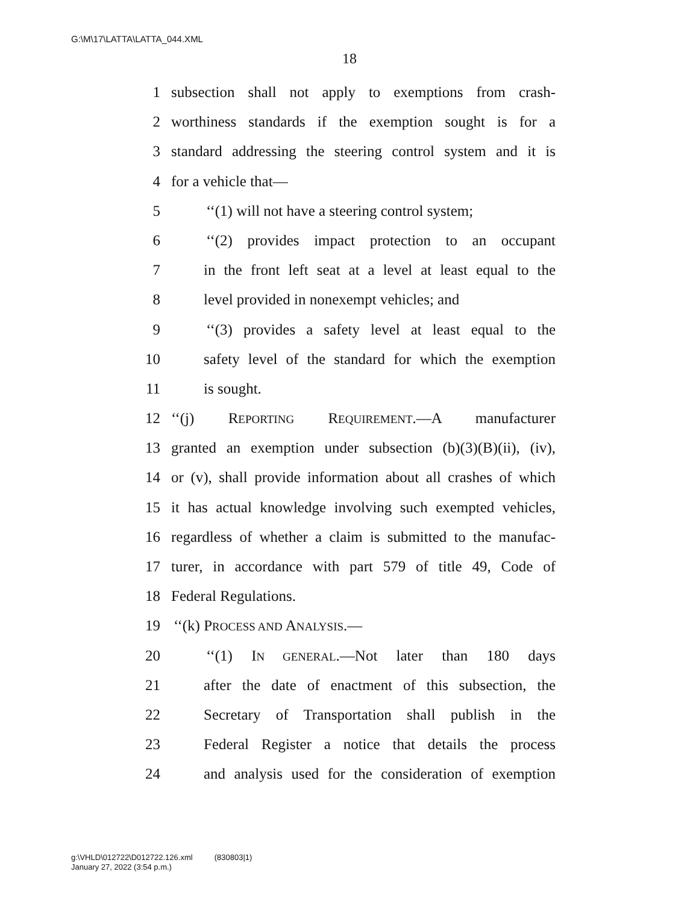G:\M\17\LATTA\LATTA_044.XML
18
1 subsection shall not apply to exemptions from crash-
2 worthiness standards if the exemption sought is for a
3 standard addressing the steering control system and it is
4 for a vehicle that—
5 ‘‘(1) will not have a steering control system;
6 ‘‘(2) provides impact protection to an occupant
7 in the front left seat at a level at least equal to the
8 level provided in nonexempt vehicles; and
9 ‘‘(3) provides a safety level at least equal to the
10 safety level of the standard for which the exemption
11 is sought.
12 ‘‘(j) REPORTING REQUIREMENT.—A manufacturer
13 granted an exemption under subsection (b)(3)(B)(ii), (iv),
14 or (v), shall provide information about all crashes of which
15 it has actual knowledge involving such exempted vehicles,
16 regardless of whether a claim is submitted to the manufac-
17 turer, in accordance with part 579 of title 49, Code of
18 Federal Regulations.
19 ‘‘(k) PROCESS AND ANALYSIS.—
20 ‘‘(1) IN GENERAL.—Not later than 180 days
21 after the date of enactment of this subsection, the
22 Secretary of Transportation shall publish in the
23 Federal Register a notice that details the process
24 and analysis used for the consideration of exemption
g:\VHLD\012722\D012722.126.xml (830803|1)
January 27, 2022 (3:54 p.m.)